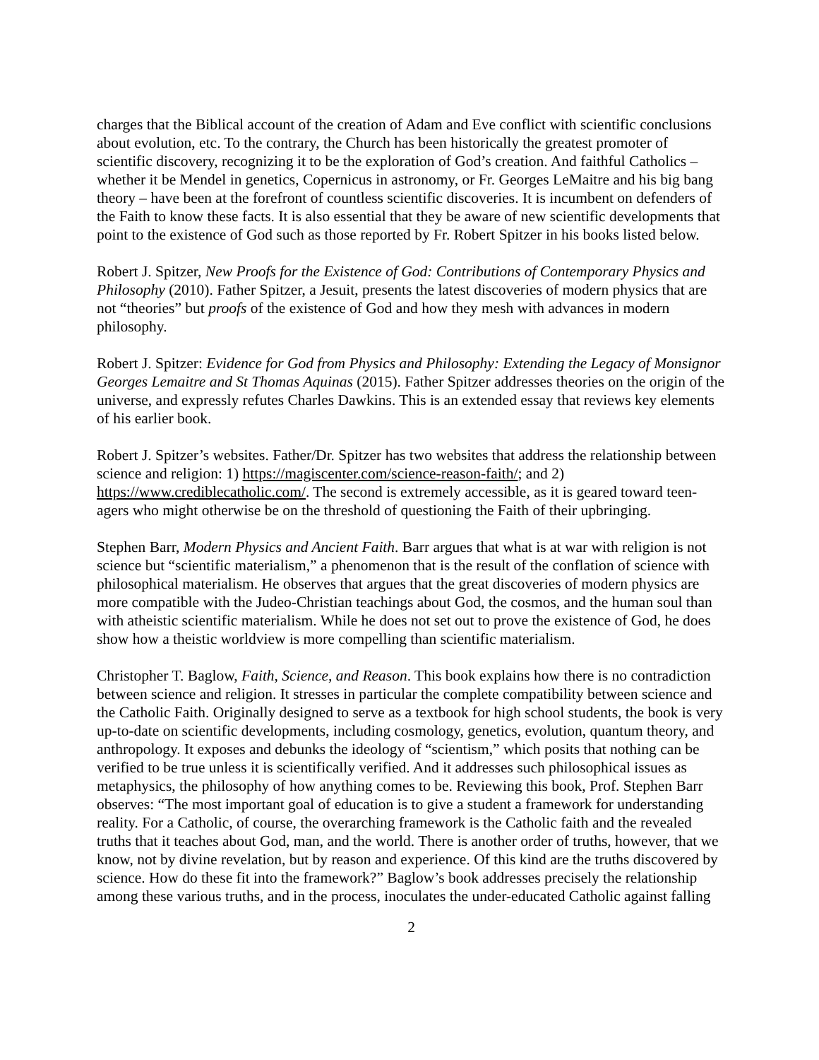charges that the Biblical account of the creation of Adam and Eve conflict with scientific conclusions about evolution, etc. To the contrary, the Church has been historically the greatest promoter of scientific discovery, recognizing it to be the exploration of God’s creation. And faithful Catholics – whether it be Mendel in genetics, Copernicus in astronomy, or Fr. Georges LeMaitre and his big bang theory – have been at the forefront of countless scientific discoveries. It is incumbent on defenders of the Faith to know these facts. It is also essential that they be aware of new scientific developments that point to the existence of God such as those reported by Fr. Robert Spitzer in his books listed below.
Robert J. Spitzer, New Proofs for the Existence of God: Contributions of Contemporary Physics and Philosophy (2010). Father Spitzer, a Jesuit, presents the latest discoveries of modern physics that are not “theories” but proofs of the existence of God and how they mesh with advances in modern philosophy.
Robert J. Spitzer: Evidence for God from Physics and Philosophy: Extending the Legacy of Monsignor Georges Lemaitre and St Thomas Aquinas (2015). Father Spitzer addresses theories on the origin of the universe, and expressly refutes Charles Dawkins. This is an extended essay that reviews key elements of his earlier book.
Robert J. Spitzer’s websites. Father/Dr. Spitzer has two websites that address the relationship between science and religion: 1) https://magiscenter.com/science-reason-faith/; and 2) https://www.crediblecatholic.com/. The second is extremely accessible, as it is geared toward teen-agers who might otherwise be on the threshold of questioning the Faith of their upbringing.
Stephen Barr, Modern Physics and Ancient Faith. Barr argues that what is at war with religion is not science but “scientific materialism,” a phenomenon that is the result of the conflation of science with philosophical materialism. He observes that argues that the great discoveries of modern physics are more compatible with the Judeo-Christian teachings about God, the cosmos, and the human soul than with atheistic scientific materialism. While he does not set out to prove the existence of God, he does show how a theistic worldview is more compelling than scientific materialism.
Christopher T. Baglow, Faith, Science, and Reason. This book explains how there is no contradiction between science and religion. It stresses in particular the complete compatibility between science and the Catholic Faith. Originally designed to serve as a textbook for high school students, the book is very up-to-date on scientific developments, including cosmology, genetics, evolution, quantum theory, and anthropology. It exposes and debunks the ideology of “scientism,” which posits that nothing can be verified to be true unless it is scientifically verified. And it addresses such philosophical issues as metaphysics, the philosophy of how anything comes to be. Reviewing this book, Prof. Stephen Barr observes: “The most important goal of education is to give a student a framework for understanding reality. For a Catholic, of course, the overarching framework is the Catholic faith and the revealed truths that it teaches about God, man, and the world. There is another order of truths, however, that we know, not by divine revelation, but by reason and experience. Of this kind are the truths discovered by science. How do these fit into the framework?” Baglow’s book addresses precisely the relationship among these various truths, and in the process, inoculates the under-educated Catholic against falling
2